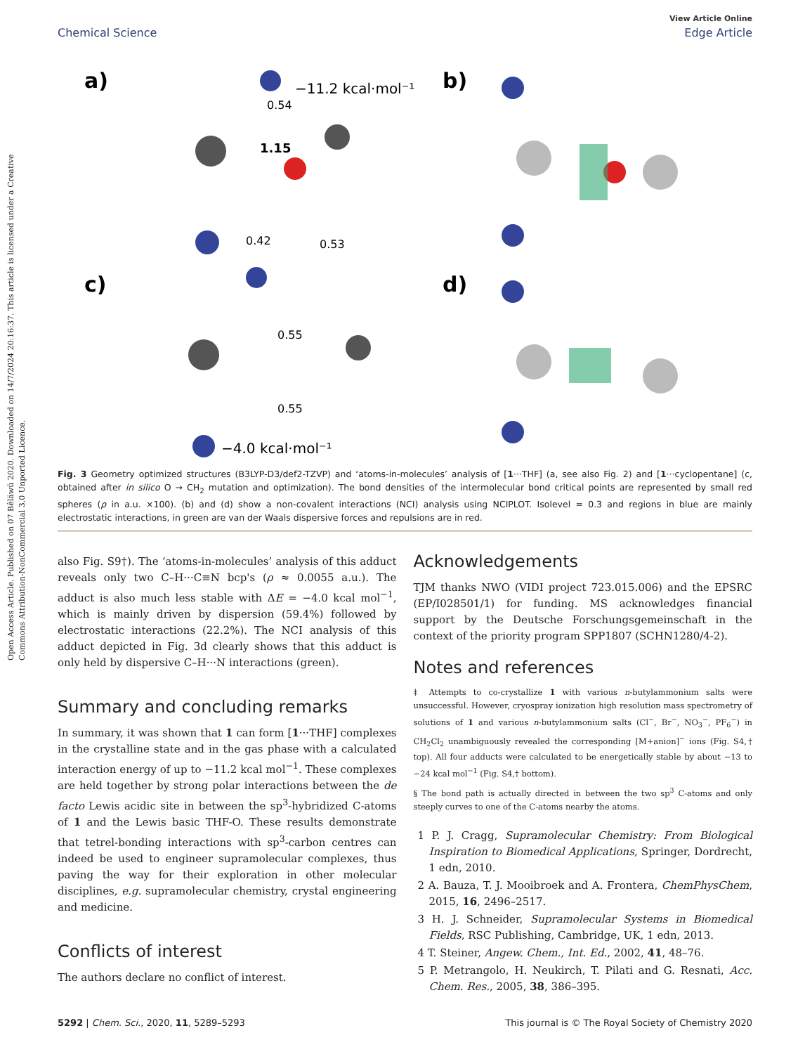Open Access Article. Published on 07 Bêläwü 2020. Downloaded on 14/7/2024 20:16:37. This article is licensed under a Creative Commons Attribution-NonCommercial 3.0 Unported Licence.
View Article Online
Chemical Science Edge Article
a)
b)
c)
d)
−11.2 kcal·mol⁻¹
0.54
1.15
0.42
0.53
0.55
0.55
−4.0 kcal·mol⁻¹
Fig. 3 Geometry optimized structures (B3LYP-D3/def2-TZVP) and ‘atoms-in-molecules’ analysis of [1···THF] (a, see also Fig. 2) and [1···cyclopentane] (c, obtained after in silico O → CH<sub>2</sub> mutation and optimization). The bond densities of the intermolecular bond critical points are represented by small red spheres (ρ in a.u. ×100). (b) and (d) show a non-covalent interactions (NCI) analysis using NCIPLOT. Isolevel = 0.3 and regions in blue are mainly electrostatic interactions, in green are van der Waals dispersive forces and repulsions are in red.
also Fig. S9†). The ‘atoms-in-molecules’ analysis of this adduct reveals only two C–H···C≡N bcp's (ρ ≈ 0.0055 a.u.). The adduct is also much less stable with ΔE = −4.0 kcal mol<sup>−1</sup>, which is mainly driven by dispersion (59.4%) followed by electrostatic interactions (22.2%). The NCI analysis of this adduct depicted in Fig. 3d clearly shows that this adduct is only held by dispersive C–H···N interactions (green).
Summary and concluding remarks
In summary, it was shown that 1 can form [1···THF] complexes in the crystalline state and in the gas phase with a calculated interaction energy of up to −11.2 kcal mol<sup>−1</sup>. These complexes are held together by strong polar interactions between the de facto Lewis acidic site in between the sp<sup>3</sup>-hybridized C-atoms of 1 and the Lewis basic THF-O. These results demonstrate that tetrel-bonding interactions with sp<sup>3</sup>-carbon centres can indeed be used to engineer supramolecular complexes, thus paving the way for their exploration in other molecular disciplines, e.g. supramolecular chemistry, crystal engineering and medicine.
Conflicts of interest
The authors declare no conflict of interest.
Acknowledgements
TJM thanks NWO (VIDI project 723.015.006) and the EPSRC (EP/I028501/1) for funding. MS acknowledges financial support by the Deutsche Forschungsgemeinschaft in the context of the priority program SPP1807 (SCHN1280/4-2).
Notes and references
‡ Attempts to co-crystallize 1 with various n-butylammonium salts were unsuccessful. However, cryospray ionization high resolution mass spectrometry of solutions of 1 and various n-butylammonium salts (Cl<sup>−</sup>, Br<sup>−</sup>, NO<sub>3</sub><sup>−</sup>, PF<sub>6</sub><sup>−</sup>) in CH<sub>2</sub>Cl<sub>2</sub> unambiguously revealed the corresponding [M+anion]<sup>−</sup> ions (Fig. S4,† top). All four adducts were calculated to be energetically stable by about −13 to −24 kcal mol<sup>−1</sup> (Fig. S4,† bottom).
§ The bond path is actually directed in between the two sp<sup>3</sup> C-atoms and only steeply curves to one of the C-atoms nearby the atoms.
1 P. J. Cragg, Supramolecular Chemistry: From Biological Inspiration to Biomedical Applications, Springer, Dordrecht, 1 edn, 2010.
2 A. Bauza, T. J. Mooibroek and A. Frontera, ChemPhysChem, 2015, 16, 2496–2517.
3 H. J. Schneider, Supramolecular Systems in Biomedical Fields, RSC Publishing, Cambridge, UK, 1 edn, 2013.
4 T. Steiner, Angew. Chem., Int. Ed., 2002, 41, 48–76.
5 P. Metrangolo, H. Neukirch, T. Pilati and G. Resnati, Acc. Chem. Res., 2005, 38, 386–395.
5292 | Chem. Sci., 2020, 11, 5289–5293 This journal is © The Royal Society of Chemistry 2020